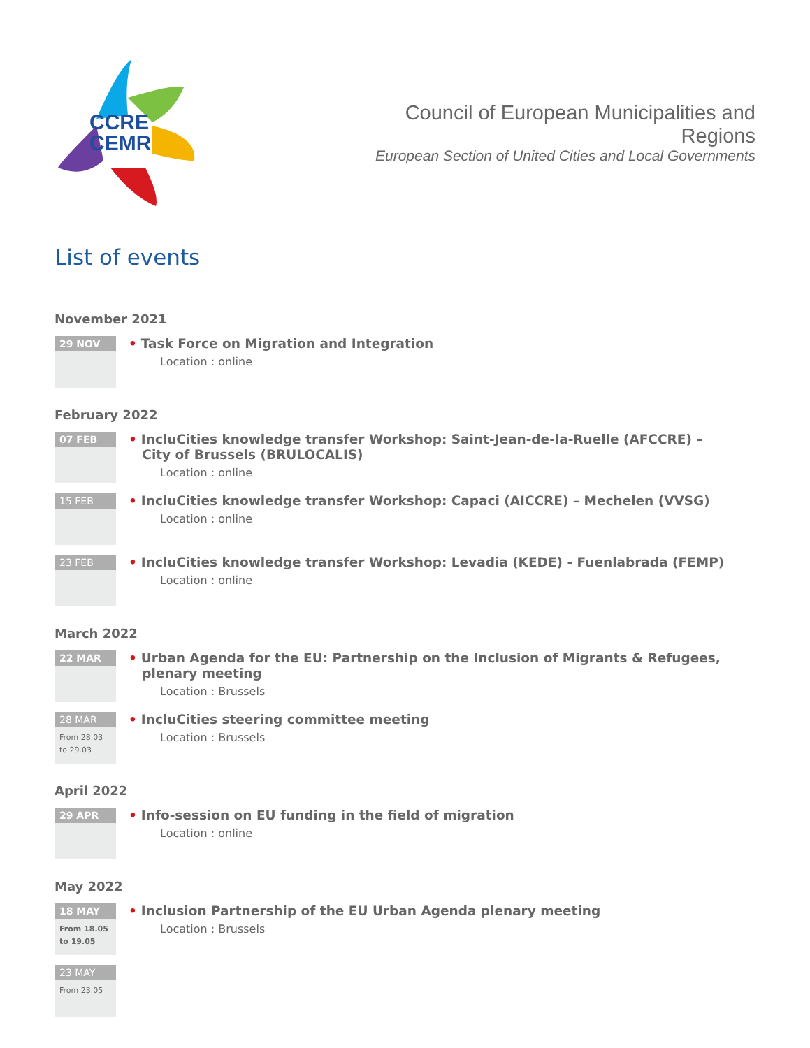CCRE
CEMR
Council of European Municipalities and Regions
European Section of United Cities and Local Governments
List of events
November 2021
29 NOV
• Task Force on Migration and Integration
Location : online
February 2022
07 FEB
• IncluCities knowledge transfer Workshop: Saint-Jean-de-la-Ruelle (AFCCRE) –
City of Brussels (BRULOCALIS)
Location : online
15 FEB
• IncluCities knowledge transfer Workshop: Capaci (AICCRE) – Mechelen (VVSG)
Location : online
23 FEB
• IncluCities knowledge transfer Workshop: Levadia (KEDE) - Fuenlabrada (FEMP)
Location : online
March 2022
22 MAR
• Urban Agenda for the EU: Partnership on the Inclusion of Migrants & Refugees,
plenary meeting
Location : Brussels
28 MAR
From 28.03
to 29.03
• IncluCities steering committee meeting
Location : Brussels
April 2022
29 APR
• Info-session on EU funding in the field of migration
Location : online
May 2022
18 MAY
From 18.05
to 19.05
• Inclusion Partnership of the EU Urban Agenda plenary meeting
Location : Brussels
23 MAY
From 23.05